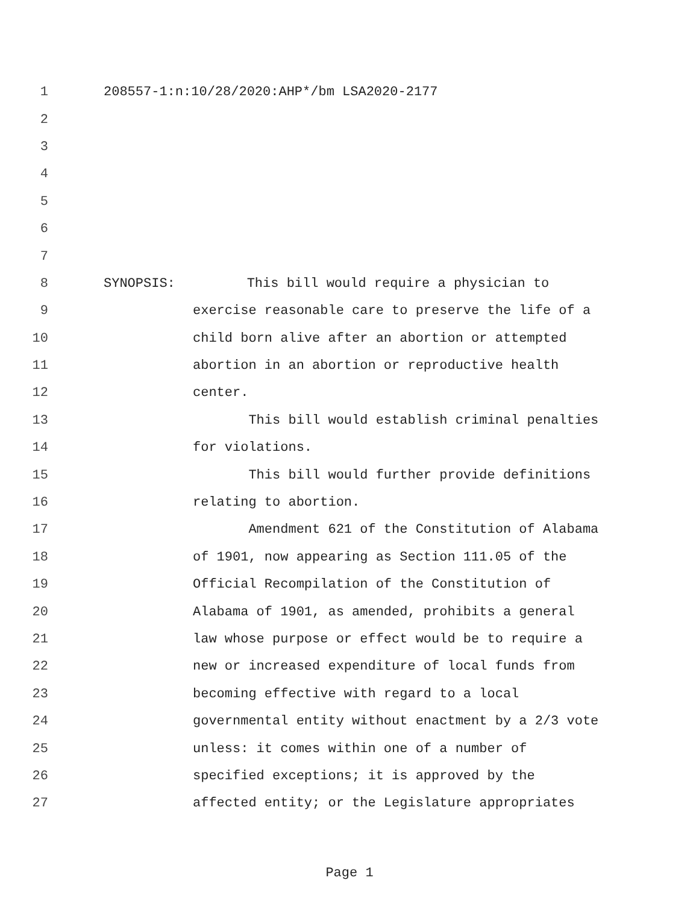1 208557-1:n:10/28/2020:AHP*/bm LSA2020-2177
2
3
4
5
6
7
8 SYNOPSIS: This bill would require a physician to
9 exercise reasonable care to preserve the life of a
10 child born alive after an abortion or attempted
11 abortion in an abortion or reproductive health
12 center.
13 This bill would establish criminal penalties
14 for violations.
15 This bill would further provide definitions
16 relating to abortion.
17 Amendment 621 of the Constitution of Alabama
18 of 1901, now appearing as Section 111.05 of the
19 Official Recompilation of the Constitution of
20 Alabama of 1901, as amended, prohibits a general
21 law whose purpose or effect would be to require a
22 new or increased expenditure of local funds from
23 becoming effective with regard to a local
24 governmental entity without enactment by a 2/3 vote
25 unless: it comes within one of a number of
26 specified exceptions; it is approved by the
27 affected entity; or the Legislature appropriates
Page 1